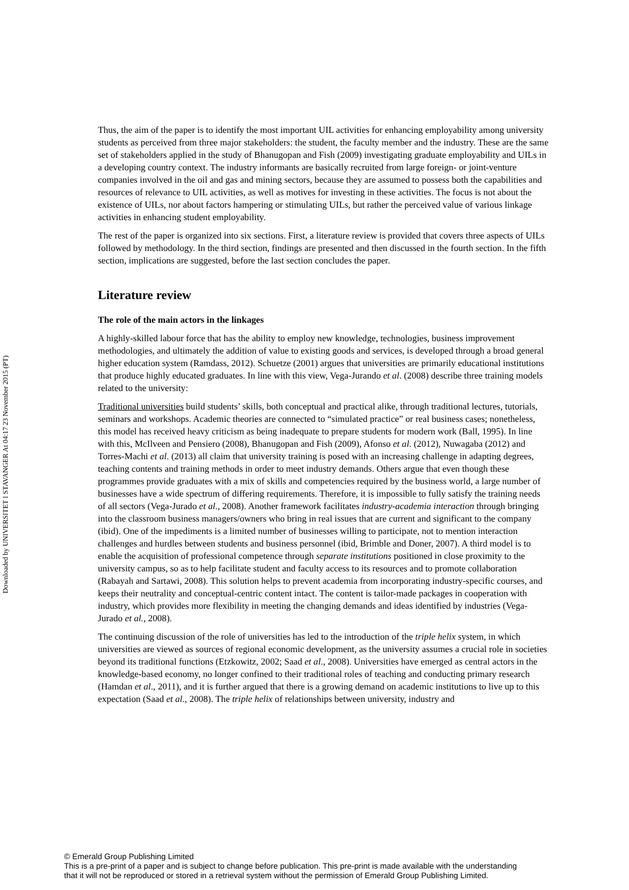Downloaded by UNIVERSITET I STAVANGER At 04:17 23 November 2015 (PT)
Thus, the aim of the paper is to identify the most important UIL activities for enhancing employability among university students as perceived from three major stakeholders: the student, the faculty member and the industry. These are the same set of stakeholders applied in the study of Bhanugopan and Fish (2009) investigating graduate employability and UILs in a developing country context. The industry informants are basically recruited from large foreign- or joint-venture companies involved in the oil and gas and mining sectors, because they are assumed to possess both the capabilities and resources of relevance to UIL activities, as well as motives for investing in these activities. The focus is not about the existence of UILs, nor about factors hampering or stimulating UILs, but rather the perceived value of various linkage activities in enhancing student employability.
The rest of the paper is organized into six sections. First, a literature review is provided that covers three aspects of UILs followed by methodology. In the third section, findings are presented and then discussed in the fourth section. In the fifth section, implications are suggested, before the last section concludes the paper.
Literature review
The role of the main actors in the linkages
A highly-skilled labour force that has the ability to employ new knowledge, technologies, business improvement methodologies, and ultimately the addition of value to existing goods and services, is developed through a broad general higher education system (Ramdass, 2012). Schuetze (2001) argues that universities are primarily educational institutions that produce highly educated graduates. In line with this view, Vega-Jurando et al. (2008) describe three training models related to the university:
Traditional universities build students’ skills, both conceptual and practical alike, through traditional lectures, tutorials, seminars and workshops. Academic theories are connected to “simulated practice” or real business cases; nonetheless, this model has received heavy criticism as being inadequate to prepare students for modern work (Ball, 1995). In line with this, McIlveen and Pensiero (2008), Bhanugopan and Fish (2009), Afonso et al. (2012), Nuwagaba (2012) and Torres-Machi et al. (2013) all claim that university training is posed with an increasing challenge in adapting degrees, teaching contents and training methods in order to meet industry demands. Others argue that even though these programmes provide graduates with a mix of skills and competencies required by the business world, a large number of businesses have a wide spectrum of differing requirements. Therefore, it is impossible to fully satisfy the training needs of all sectors (Vega-Jurado et al., 2008). Another framework facilitates industry-academia interaction through bringing into the classroom business managers/owners who bring in real issues that are current and significant to the company (ibid). One of the impediments is a limited number of businesses willing to participate, not to mention interaction challenges and hurdles between students and business personnel (ibid, Brimble and Doner, 2007). A third model is to enable the acquisition of professional competence through separate institutions positioned in close proximity to the university campus, so as to help facilitate student and faculty access to its resources and to promote collaboration (Rabayah and Sartawi, 2008). This solution helps to prevent academia from incorporating industry-specific courses, and keeps their neutrality and conceptual-centric content intact. The content is tailor-made packages in cooperation with industry, which provides more flexibility in meeting the changing demands and ideas identified by industries (Vega-Jurado et al., 2008).
The continuing discussion of the role of universities has led to the introduction of the triple helix system, in which universities are viewed as sources of regional economic development, as the university assumes a crucial role in societies beyond its traditional functions (Etzkowitz, 2002; Saad et al., 2008). Universities have emerged as central actors in the knowledge-based economy, no longer confined to their traditional roles of teaching and conducting primary research (Hamdan et al., 2011), and it is further argued that there is a growing demand on academic institutions to live up to this expectation (Saad et al., 2008). The triple helix of relationships between university, industry and
© Emerald Group Publishing Limited
This is a pre-print of a paper and is subject to change before publication. This pre-print is made available with the understanding
that it will not be reproduced or stored in a retrieval system without the permission of Emerald Group Publishing Limited.